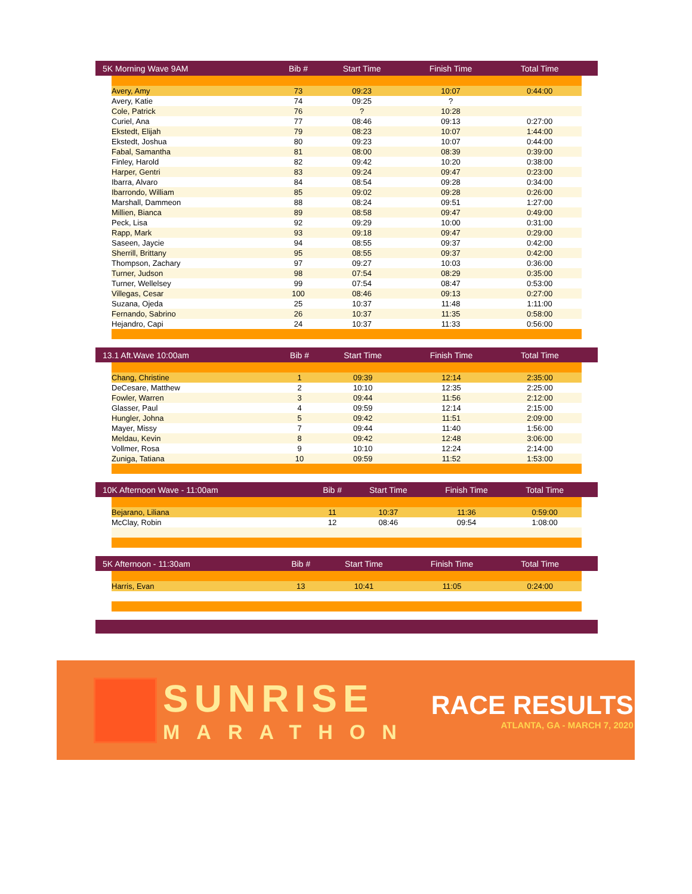| 5K Morning Wave 9AM | | Bib # | Start Time | Finish Time | Total Time | |
| --- | --- | --- | --- | --- | --- | --- |
| | Avery, Amy | 73 | 09:23 | 10:07 | 0:44:00 | |
| | Avery, Katie | 74 | 09:25 | ? | | |
| | Cole, Patrick | 76 | ? | 10:28 | | |
| | Curiel, Ana | 77 | 08:46 | 09:13 | 0:27:00 | |
| | Ekstedt, Elijah | 79 | 08:23 | 10:07 | 1:44:00 | |
| | Ekstedt, Joshua | 80 | 09:23 | 10:07 | 0:44:00 | |
| | Fabal, Samantha | 81 | 08:00 | 08:39 | 0:39:00 | |
| | Finley, Harold | 82 | 09:42 | 10:20 | 0:38:00 | |
| | Harper, Gentri | 83 | 09:24 | 09:47 | 0:23:00 | |
| | Ibarra, Alvaro | 84 | 08:54 | 09:28 | 0:34:00 | |
| | Ibarrondo, William | 85 | 09:02 | 09:28 | 0:26:00 | |
| | Marshall, Dammeon | 88 | 08:24 | 09:51 | 1:27:00 | |
| | Millien, Bianca | 89 | 08:58 | 09:47 | 0:49:00 | |
| | Peck, Lisa | 92 | 09:29 | 10:00 | 0:31:00 | |
| | Rapp, Mark | 93 | 09:18 | 09:47 | 0:29:00 | |
| | Saseen, Jaycie | 94 | 08:55 | 09:37 | 0:42:00 | |
| | Sherrill, Brittany | 95 | 08:55 | 09:37 | 0:42:00 | |
| | Thompson, Zachary | 97 | 09:27 | 10:03 | 0:36:00 | |
| | Turner, Judson | 98 | 07:54 | 08:29 | 0:35:00 | |
| | Turner, Wellelsey | 99 | 07:54 | 08:47 | 0:53:00 | |
| | Villegas, Cesar | 100 | 08:46 | 09:13 | 0:27:00 | |
| | Suzana, Ojeda | 25 | 10:37 | 11:48 | 1:11:00 | |
| | Fernando, Sabrino | 26 | 10:37 | 11:35 | 0:58:00 | |
| | Hejandro, Capi | 24 | 10:37 | 11:33 | 0:56:00 | |
| 13.1 Aft.Wave 10:00am | | Bib # | Start Time | Finish Time | Total Time | |
| --- | --- | --- | --- | --- | --- | --- |
| | Chang, Christine | 1 | 09:39 | 12:14 | 2:35:00 | |
| | DeCesare, Matthew | 2 | 10:10 | 12:35 | 2:25:00 | |
| | Fowler, Warren | 3 | 09:44 | 11:56 | 2:12:00 | |
| | Glasser, Paul | 4 | 09:59 | 12:14 | 2:15:00 | |
| | Hungler, Johna | 5 | 09:42 | 11:51 | 2:09:00 | |
| | Mayer, Missy | 7 | 09:44 | 11:40 | 1:56:00 | |
| | Meldau, Kevin | 8 | 09:42 | 12:48 | 3:06:00 | |
| | Vollmer, Rosa | 9 | 10:10 | 12:24 | 2:14:00 | |
| | Zuniga, Tatiana | 10 | 09:59 | 11:52 | 1:53:00 | |
| 10K Afternoon Wave - 11:00am | | Bib # | Start Time | Finish Time | Total Time | |
| --- | --- | --- | --- | --- | --- | --- |
| | Bejarano, Liliana | 11 | 10:37 | 11:36 | 0:59:00 | |
| | McClay, Robin | 12 | 08:46 | 09:54 | 1:08:00 | |
| 5K Afternoon - 11:30am | | Bib # | Start Time | Finish Time | Total Time | |
| --- | --- | --- | --- | --- | --- | --- |
| | Harris, Evan | 13 | 10:41 | 11:05 | 0:24:00 | |
SUNRISE
MARATHON
RACE RESULTS
ATLANTA, GA - MARCH 7, 2020